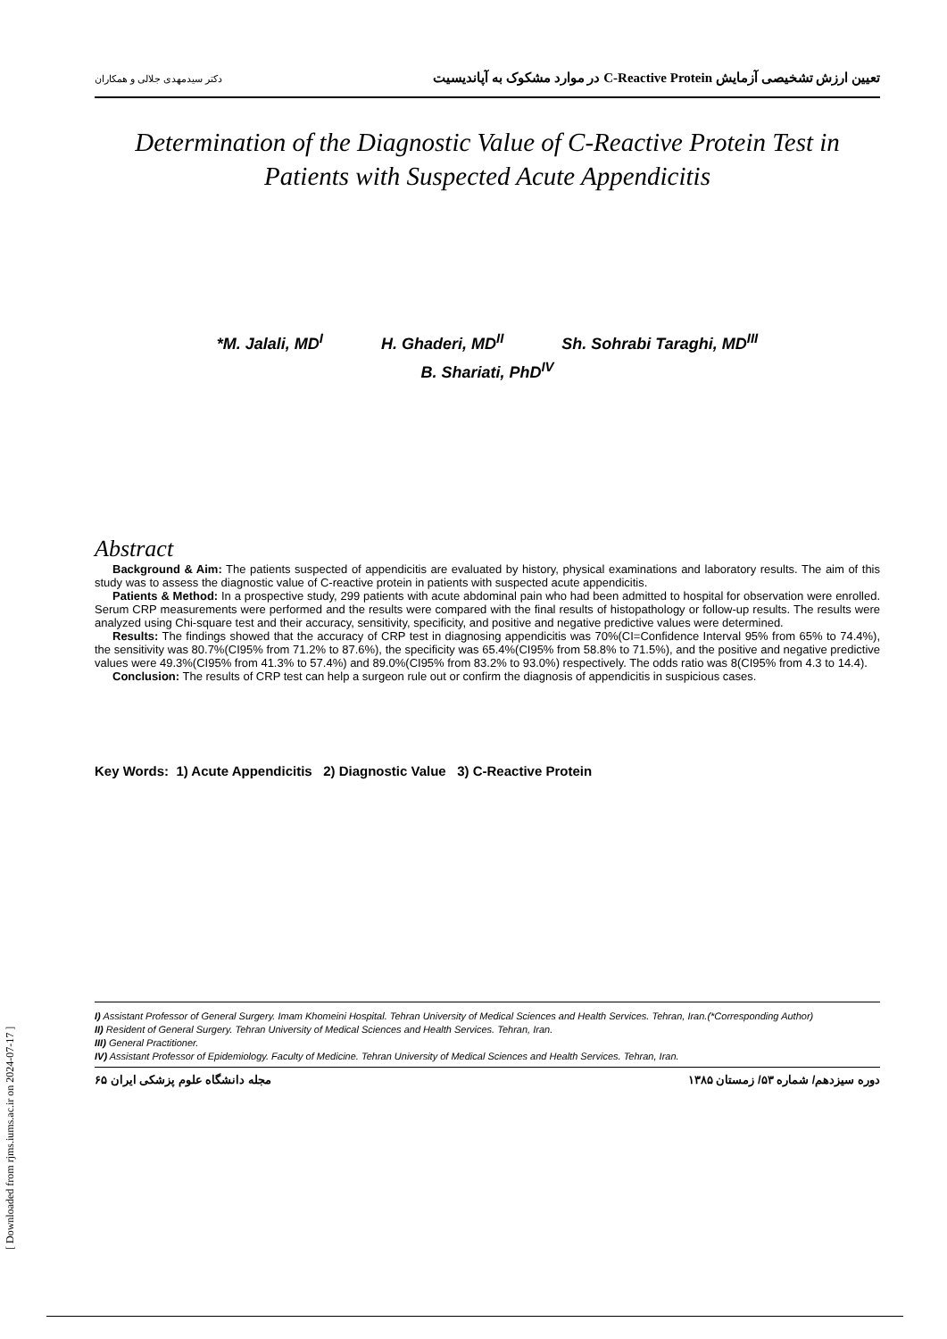تعیین ارزش تشخیصی آزمایش C-Reactive Protein در موارد مشکوک به آپاندیسیت دکتر سیدمهدی جلالی و همکاران
Determination of the Diagnostic Value of C-Reactive Protein Test in
Patients with Suspected Acute Appendicitis
*M. Jalali, MD<sup>I</sup> H. Ghaderi, MD<sup>II</sup> Sh. Sohrabi Taraghi, MD<sup>III</sup>
B. Shariati, PhD<sup>IV</sup>
Abstract
Background & Aim: The patients suspected of appendicitis are evaluated by history, physical examinations and laboratory results. The aim of this study was to assess the diagnostic value of C-reactive protein in patients with suspected acute appendicitis.
Patients & Method: In a prospective study, 299 patients with acute abdominal pain who had been admitted to hospital for observation were enrolled. Serum CRP measurements were performed and the results were compared with the final results of histopathology or follow-up results. The results were analyzed using Chi-square test and their accuracy, sensitivity, specificity, and positive and negative predictive values were determined.
Results: The findings showed that the accuracy of CRP test in diagnosing appendicitis was 70%(CI=Confidence Interval 95% from 65% to 74.4%), the sensitivity was 80.7%(CI95% from 71.2% to 87.6%), the specificity was 65.4%(CI95% from 58.8% to 71.5%), and the positive and negative predictive values were 49.3%(CI95% from 41.3% to 57.4%) and 89.0%(CI95% from 83.2% to 93.0%) respectively. The odds ratio was 8(CI95% from 4.3 to 14.4).
Conclusion: The results of CRP test can help a surgeon rule out or confirm the diagnosis of appendicitis in suspicious cases.
Key Words: 1) Acute Appendicitis 2) Diagnostic Value 3) C-Reactive Protein
I) Assistant Professor of General Surgery. Imam Khomeini Hospital. Tehran University of Medical Sciences and Health Services. Tehran, Iran.(*Corresponding Author)
II) Resident of General Surgery. Tehran University of Medical Sciences and Health Services. Tehran, Iran.
III) General Practitioner.
IV) Assistant Professor of Epidemiology. Faculty of Medicine. Tehran University of Medical Sciences and Health Services. Tehran, Iran.
دوره سیزدهم/ شماره ۵۳/ زمستان ۱۳۸۵ مجله دانشگاه علوم پزشکی ایران ۶۵
[ Downloaded from rjms.iums.ac.ir on 2024-07-17 ]